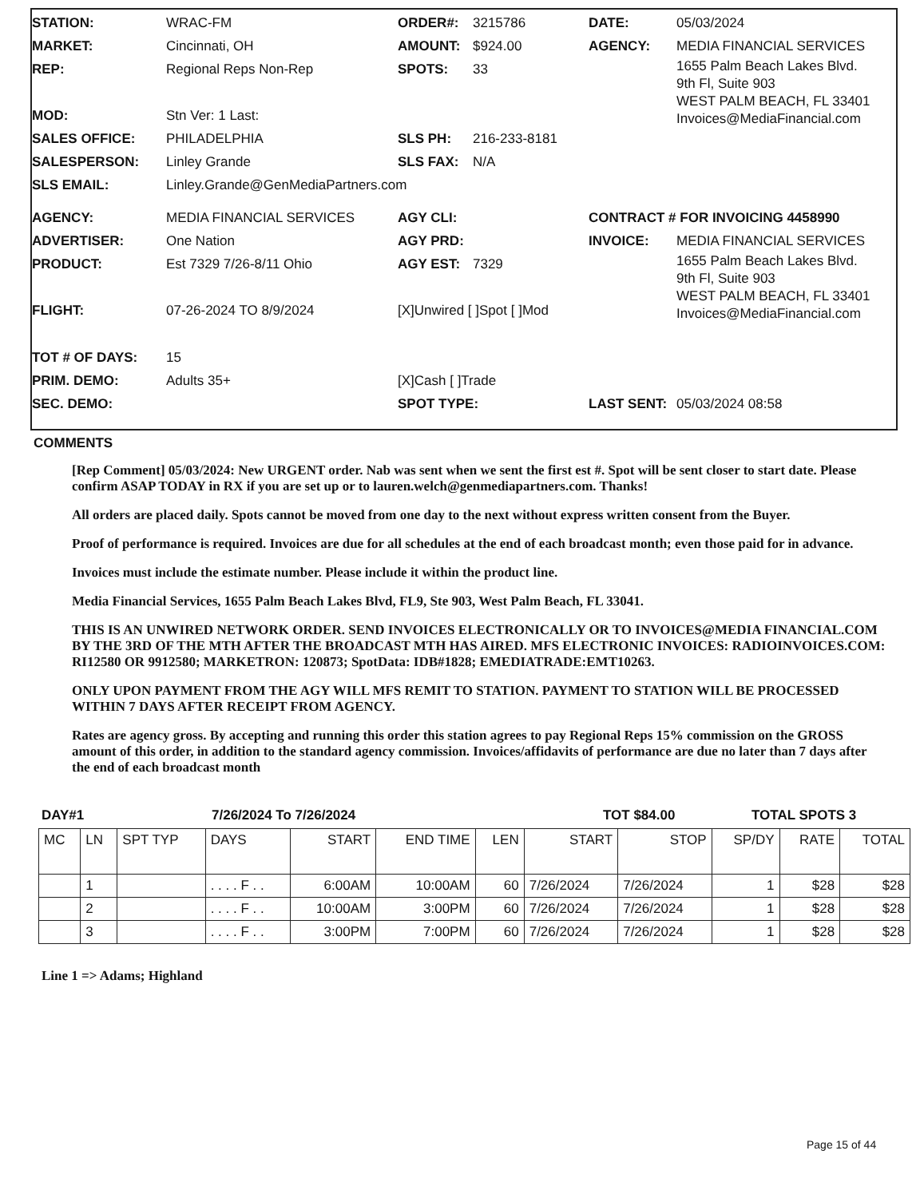STATION: WRAC-FM ORDER#: 3215786 DATE: 05/03/2024
MARKET: Cincinnati, OH AMOUNT: $924.00 AGENCY: MEDIA FINANCIAL SERVICES
REP: Regional Reps Non-Rep SPOTS: 33 1655 Palm Beach Lakes Blvd.
9th Fl, Suite 903
WEST PALM BEACH, FL 33401
Invoices@MediaFinancial.com
MOD: Stn Ver: 1 Last:
SALES OFFICE: PHILADELPHIA SLS PH: 216-233-8181
SALESPERSON: Linley Grande SLS FAX: N/A
SLS EMAIL: Linley.Grande@GenMediaPartners.com
AGENCY: MEDIA FINANCIAL SERVICES AGY CLI: CONTRACT # FOR INVOICING 4458990
ADVERTISER: One Nation AGY PRD: INVOICE: MEDIA FINANCIAL SERVICES
PRODUCT: Est 7329 7/26-8/11 Ohio AGY EST: 7329 1655 Palm Beach Lakes Blvd.
9th Fl, Suite 903
WEST PALM BEACH, FL 33401
Invoices@MediaFinancial.com
FLIGHT: 07-26-2024 TO 8/9/2024 [X]Unwired [ ]Spot [ ]Mod
TOT # OF DAYS: 15
PRIM. DEMO: Adults 35+ [X]Cash [ ]Trade
SEC. DEMO: SPOT TYPE: LAST SENT: 05/03/2024 08:58
COMMENTS
[Rep Comment] 05/03/2024: New URGENT order. Nab was sent when we sent the first est #. Spot will be sent closer to start date. Please confirm ASAP TODAY in RX if you are set up or to lauren.welch@genmediapartners.com. Thanks!
All orders are placed daily. Spots cannot be moved from one day to the next without express written consent from the Buyer.
Proof of performance is required. Invoices are due for all schedules at the end of each broadcast month; even those paid for in advance.
Invoices must include the estimate number. Please include it within the product line.
Media Financial Services, 1655 Palm Beach Lakes Blvd, FL9, Ste 903, West Palm Beach, FL 33041.
THIS IS AN UNWIRED NETWORK ORDER. SEND INVOICES ELECTRONICALLY OR TO INVOICES@MEDIA FINANCIAL.COM BY THE 3RD OF THE MTH AFTER THE BROADCAST MTH HAS AIRED. MFS ELECTRONIC INVOICES: RADIOINVOICES.COM: RI12580 OR 9912580; MARKETRON: 120873; SpotData: IDB#1828; EMEDIATRADE:EMT10263.
ONLY UPON PAYMENT FROM THE AGY WILL MFS REMIT TO STATION. PAYMENT TO STATION WILL BE PROCESSED WITHIN 7 DAYS AFTER RECEIPT FROM AGENCY.
Rates are agency gross. By accepting and running this order this station agrees to pay Regional Reps 15% commission on the GROSS amount of this order, in addition to the standard agency commission. Invoices/affidavits of performance are due no later than 7 days after the end of each broadcast month
DAY#1 7/26/2024 To 7/26/2024 TOT $84.00 TOTAL SPOTS 3
| MC | LN | SPT TYP | DAYS | START | END TIME | LEN | START | STOP | SP/DY | RATE | TOTAL |
| --- | --- | --- | --- | --- | --- | --- | --- | --- | --- | --- | --- |
| | 1 | | . . . . F . . | 6:00AM | 10:00AM | 60 | 7/26/2024 | 7/26/2024 | 1 | $28 | $28 |
| | 2 | | . . . . F . . | 10:00AM | 3:00PM | 60 | 7/26/2024 | 7/26/2024 | 1 | $28 | $28 |
| | 3 | | . . . . F . . | 3:00PM | 7:00PM | 60 | 7/26/2024 | 7/26/2024 | 1 | $28 | $28 |
Line 1 => Adams; Highland
Page 15 of 44